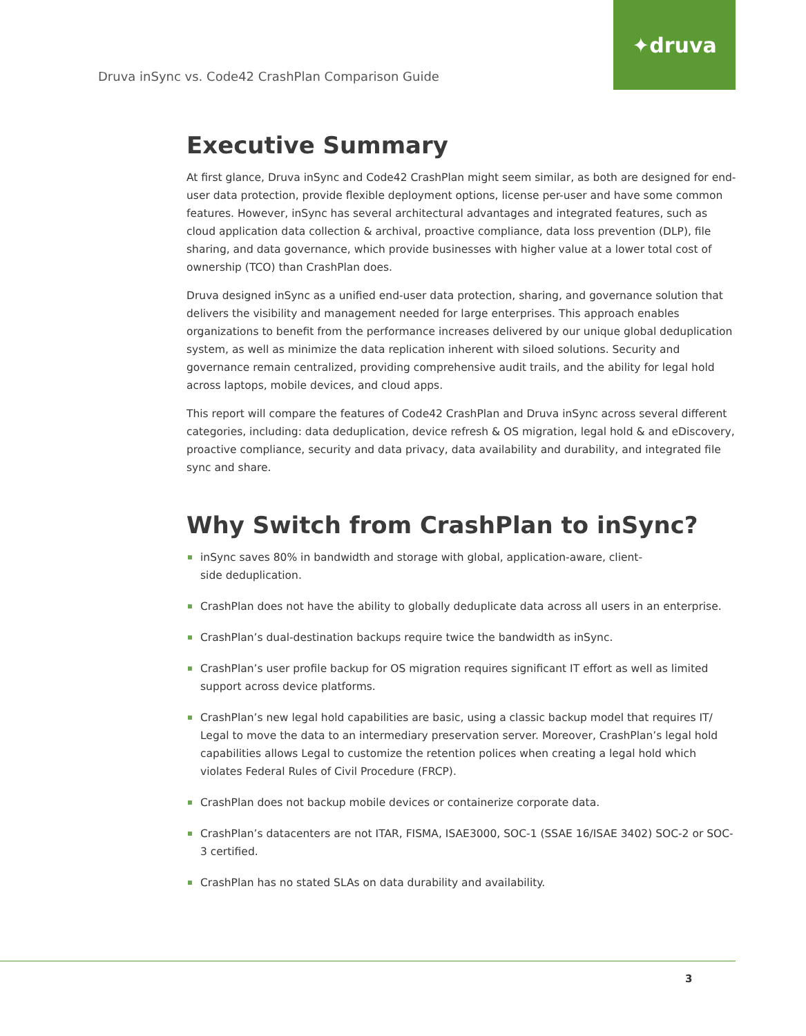Druva inSync vs. Code42 CrashPlan Comparison Guide
✦druva
Executive Summary
At first glance, Druva inSync and Code42 CrashPlan might seem similar, as both are designed for end-user data protection, provide flexible deployment options, license per-user and have some common features. However, inSync has several architectural advantages and integrated features, such as cloud application data collection & archival, proactive compliance, data loss prevention (DLP), file sharing, and data governance, which provide businesses with higher value at a lower total cost of ownership (TCO) than CrashPlan does.
Druva designed inSync as a unified end-user data protection, sharing, and governance solution that delivers the visibility and management needed for large enterprises. This approach enables organizations to benefit from the performance increases delivered by our unique global deduplication system, as well as minimize the data replication inherent with siloed solutions. Security and governance remain centralized, providing comprehensive audit trails, and the ability for legal hold across laptops, mobile devices, and cloud apps.
This report will compare the features of Code42 CrashPlan and Druva inSync across several different categories, including: data deduplication, device refresh & OS migration, legal hold & and eDiscovery, proactive compliance, security and data privacy, data availability and durability, and integrated file sync and share.
Why Switch from CrashPlan to inSync?
inSync saves 80% in bandwidth and storage with global, application-aware, client-
side deduplication.
CrashPlan does not have the ability to globally deduplicate data across all users in an enterprise.
CrashPlan’s dual-destination backups require twice the bandwidth as inSync.
CrashPlan’s user profile backup for OS migration requires significant IT effort as well as limited support across device platforms.
CrashPlan’s new legal hold capabilities are basic, using a classic backup model that requires IT/ Legal to move the data to an intermediary preservation server. Moreover, CrashPlan’s legal hold capabilities allows Legal to customize the retention polices when creating a legal hold which violates Federal Rules of Civil Procedure (FRCP).
CrashPlan does not backup mobile devices or containerize corporate data.
CrashPlan’s datacenters are not ITAR, FISMA, ISAE3000, SOC-1 (SSAE 16/ISAE 3402) SOC-2 or SOC-3 certified.
CrashPlan has no stated SLAs on data durability and availability.
3